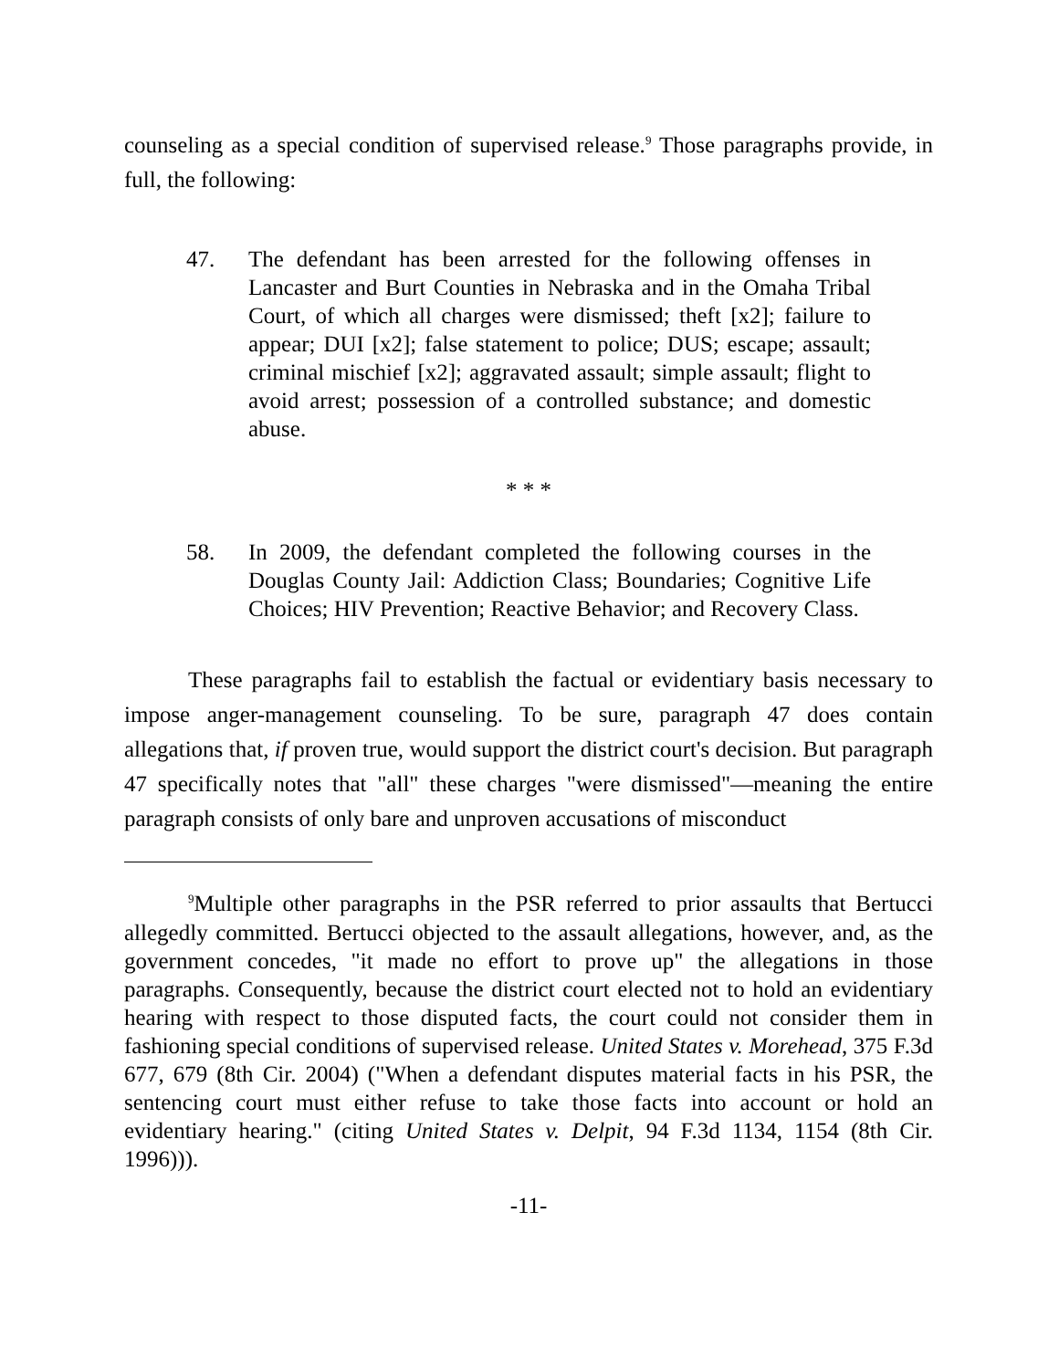counseling as a special condition of supervised release.<sup>9</sup> Those paragraphs provide, in full, the following:
47. The defendant has been arrested for the following offenses in Lancaster and Burt Counties in Nebraska and in the Omaha Tribal Court, of which all charges were dismissed; theft [x2]; failure to appear; DUI [x2]; false statement to police; DUS; escape; assault; criminal mischief [x2]; aggravated assault; simple assault; flight to avoid arrest; possession of a controlled substance; and domestic abuse.
* * *
58. In 2009, the defendant completed the following courses in the Douglas County Jail: Addiction Class; Boundaries; Cognitive Life Choices; HIV Prevention; Reactive Behavior; and Recovery Class.
These paragraphs fail to establish the factual or evidentiary basis necessary to impose anger-management counseling. To be sure, paragraph 47 does contain allegations that, if proven true, would support the district court's decision. But paragraph 47 specifically notes that "all" these charges "were dismissed"—meaning the entire paragraph consists of only bare and unproven accusations of misconduct
<sup>9</sup> Multiple other paragraphs in the PSR referred to prior assaults that Bertucci allegedly committed. Bertucci objected to the assault allegations, however, and, as the government concedes, "it made no effort to prove up" the allegations in those paragraphs. Consequently, because the district court elected not to hold an evidentiary hearing with respect to those disputed facts, the court could not consider them in fashioning special conditions of supervised release. United States v. Morehead, 375 F.3d 677, 679 (8th Cir. 2004) ("When a defendant disputes material facts in his PSR, the sentencing court must either refuse to take those facts into account or hold an evidentiary hearing." (citing United States v. Delpit, 94 F.3d 1134, 1154 (8th Cir. 1996))).
-11-